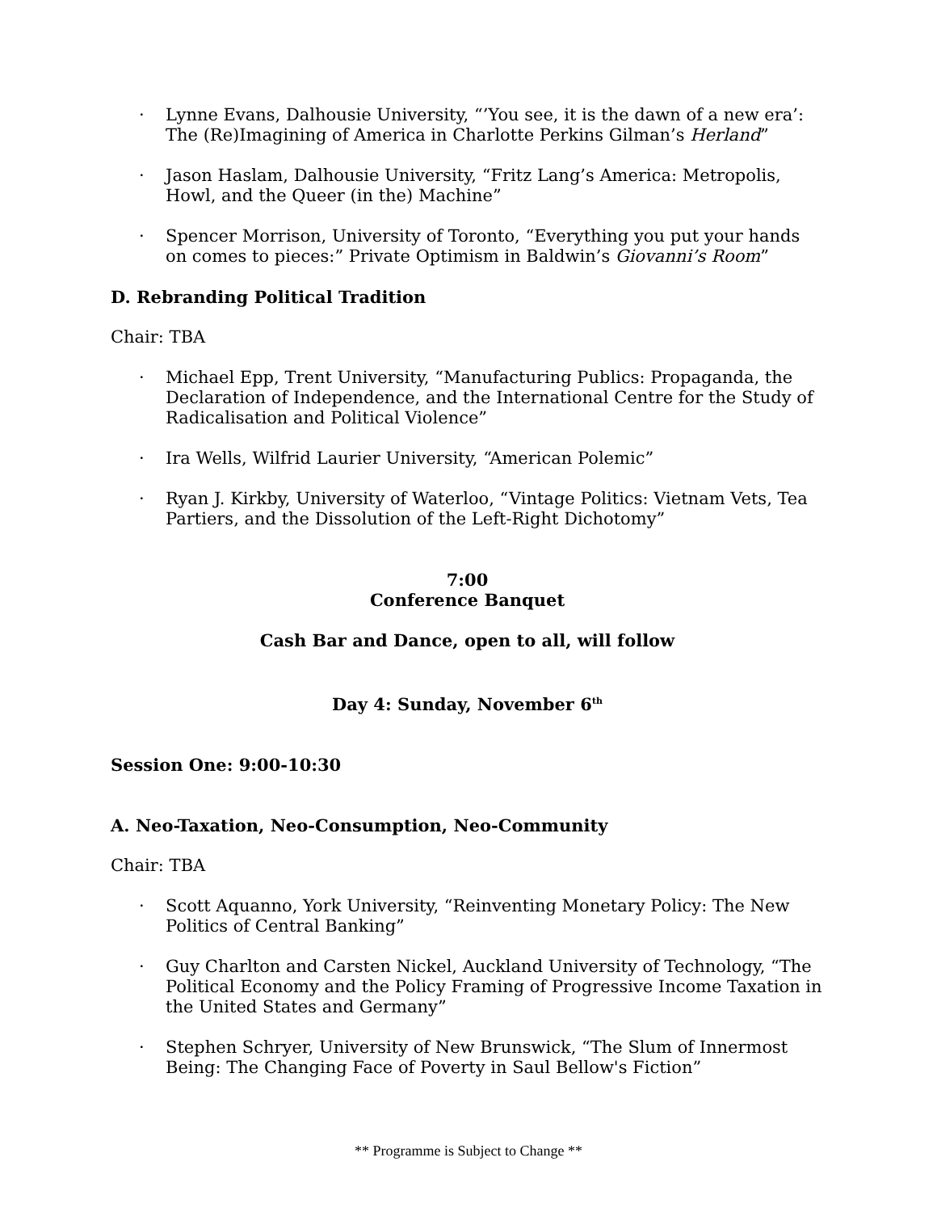· Lynne Evans, Dalhousie University, “’You see, it is the dawn of a new era’: The (Re)Imagining of America in Charlotte Perkins Gilman’s Herland”
· Jason Haslam, Dalhousie University, “Fritz Lang’s America: Metropolis, Howl, and the Queer (in the) Machine”
· Spencer Morrison, University of Toronto, “Everything you put your hands on comes to pieces:” Private Optimism in Baldwin’s Giovanni’s Room”
D. Rebranding Political Tradition
Chair: TBA
· Michael Epp, Trent University, “Manufacturing Publics: Propaganda, the Declaration of Independence, and the International Centre for the Study of Radicalisation and Political Violence”
· Ira Wells, Wilfrid Laurier University, “American Polemic”
· Ryan J. Kirkby, University of Waterloo, “Vintage Politics: Vietnam Vets, Tea Partiers, and the Dissolution of the Left-Right Dichotomy”
7:00
Conference Banquet
Cash Bar and Dance, open to all, will follow
Day 4: Sunday, November 6<sup>th</sup>
Session One: 9:00-10:30
A. Neo-Taxation, Neo-Consumption, Neo-Community
Chair: TBA
· Scott Aquanno, York University, “Reinventing Monetary Policy: The New Politics of Central Banking”
· Guy Charlton and Carsten Nickel, Auckland University of Technology, “The Political Economy and the Policy Framing of Progressive Income Taxation in the United States and Germany”
· Stephen Schryer, University of New Brunswick, “The Slum of Innermost Being: The Changing Face of Poverty in Saul Bellow's Fiction”
** Programme is Subject to Change **